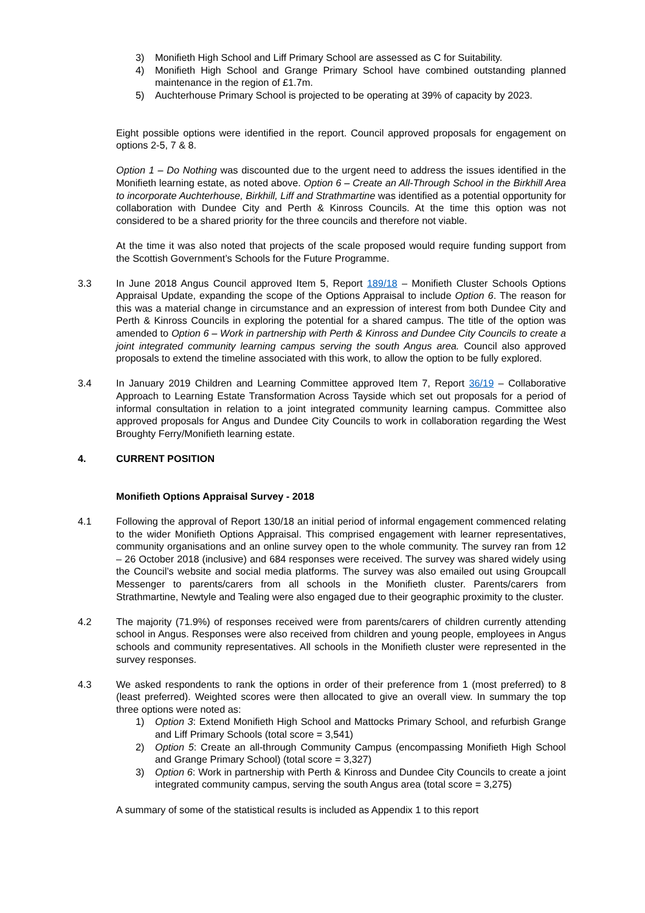3) Monifieth High School and Liff Primary School are assessed as C for Suitability.
4) Monifieth High School and Grange Primary School have combined outstanding planned maintenance in the region of £1.7m.
5) Auchterhouse Primary School is projected to be operating at 39% of capacity by 2023.
Eight possible options were identified in the report. Council approved proposals for engagement on options 2-5, 7 & 8.
Option 1 – Do Nothing was discounted due to the urgent need to address the issues identified in the Monifieth learning estate, as noted above. Option 6 – Create an All-Through School in the Birkhill Area to incorporate Auchterhouse, Birkhill, Liff and Strathmartine was identified as a potential opportunity for collaboration with Dundee City and Perth & Kinross Councils. At the time this option was not considered to be a shared priority for the three councils and therefore not viable.
At the time it was also noted that projects of the scale proposed would require funding support from the Scottish Government’s Schools for the Future Programme.
3.3 In June 2018 Angus Council approved Item 5, Report 189/18 – Monifieth Cluster Schools Options Appraisal Update, expanding the scope of the Options Appraisal to include Option 6. The reason for this was a material change in circumstance and an expression of interest from both Dundee City and Perth & Kinross Councils in exploring the potential for a shared campus. The title of the option was amended to Option 6 – Work in partnership with Perth & Kinross and Dundee City Councils to create a joint integrated community learning campus serving the south Angus area. Council also approved proposals to extend the timeline associated with this work, to allow the option to be fully explored.
3.4 In January 2019 Children and Learning Committee approved Item 7, Report 36/19 – Collaborative Approach to Learning Estate Transformation Across Tayside which set out proposals for a period of informal consultation in relation to a joint integrated community learning campus. Committee also approved proposals for Angus and Dundee City Councils to work in collaboration regarding the West Broughty Ferry/Monifieth learning estate.
4. CURRENT POSITION
Monifieth Options Appraisal Survey - 2018
4.1 Following the approval of Report 130/18 an initial period of informal engagement commenced relating to the wider Monifieth Options Appraisal. This comprised engagement with learner representatives, community organisations and an online survey open to the whole community. The survey ran from 12 – 26 October 2018 (inclusive) and 684 responses were received. The survey was shared widely using the Council’s website and social media platforms. The survey was also emailed out using Groupcall Messenger to parents/carers from all schools in the Monifieth cluster. Parents/carers from Strathmartine, Newtyle and Tealing were also engaged due to their geographic proximity to the cluster.
4.2 The majority (71.9%) of responses received were from parents/carers of children currently attending school in Angus. Responses were also received from children and young people, employees in Angus schools and community representatives. All schools in the Monifieth cluster were represented in the survey responses.
4.3 We asked respondents to rank the options in order of their preference from 1 (most preferred) to 8 (least preferred). Weighted scores were then allocated to give an overall view. In summary the top three options were noted as:
1) Option 3: Extend Monifieth High School and Mattocks Primary School, and refurbish Grange and Liff Primary Schools (total score = 3,541)
2) Option 5: Create an all-through Community Campus (encompassing Monifieth High School and Grange Primary School) (total score = 3,327)
3) Option 6: Work in partnership with Perth & Kinross and Dundee City Councils to create a joint integrated community campus, serving the south Angus area (total score = 3,275)
A summary of some of the statistical results is included as Appendix 1 to this report